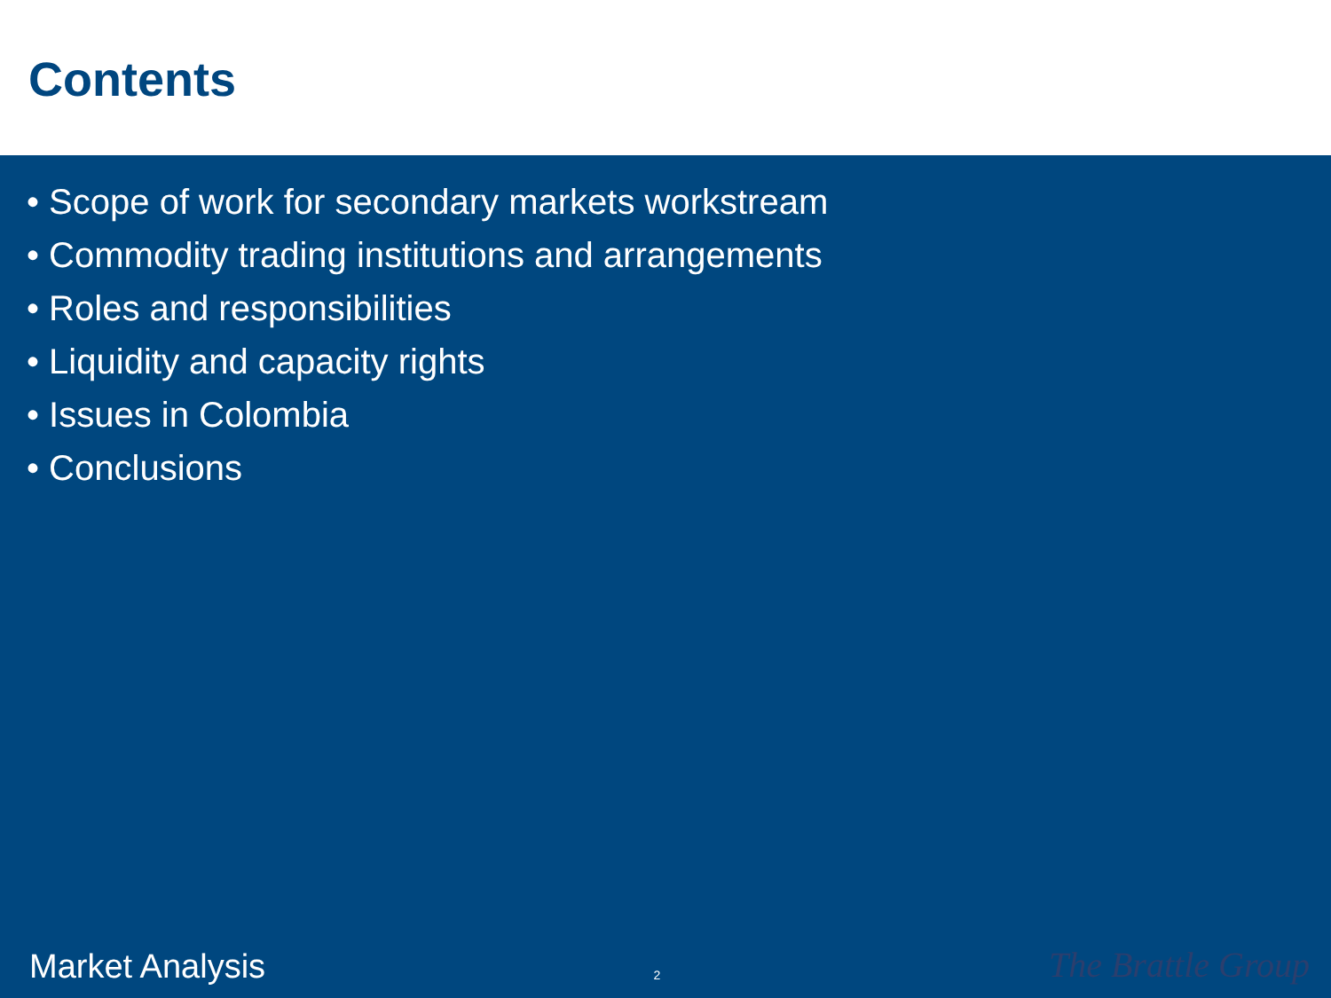Contents
• Scope of work for secondary markets workstream
• Commodity trading institutions and arrangements
• Roles and responsibilities
• Liquidity and capacity rights
• Issues in Colombia
• Conclusions
Market Analysis 2 The Brattle Group